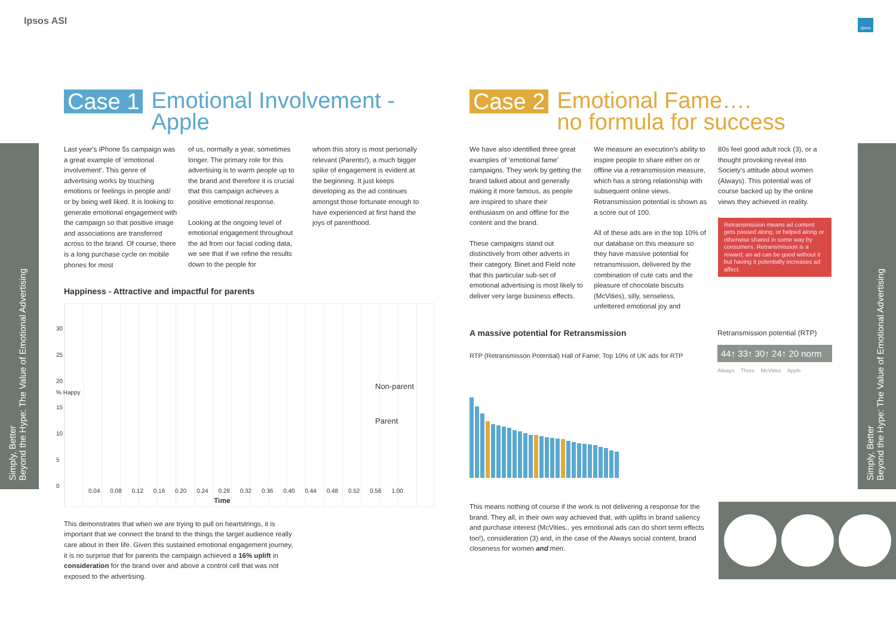Ipsos ASI ipsos
Simply, Better
Beyond the Hype: The Value of Emotional Advertising
Simply, Better
Beyond the Hype: The Value of Emotional Advertising
Case 1 Emotional Involvement -
Apple
Last year's iPhone 5s campaign was a great example of ‘emotional involvement’. This genre of advertising works by touching emotions or feelings in people and/ or by being well liked. It is looking to generate emotional engagement with the campaign so that positive image and associations are transferred across to the brand. Of course, there is a long purchase cycle on mobile phones for most
of us, normally a year, sometimes longer. The primary role for this advertising is to warm people up to the brand and therefore it is crucial that this campaign achieves a positive emotional response.
Looking at the ongoing level of emotional engagement throughout the ad from our facial coding data, we see that if we refine the results down to the people for
whom this story is most personally relevant (Parents!), a much bigger spike of engagement is evident at the beginning. It just keeps developing as the ad continues amongst those fortunate enough to have experienced at first hand the joys of parenthood.
Happiness - Attractive and impactful for parents
Non-parent
Parent
30
25
20
15
10
5
0
% Happy
0.04 0.08 0.12 0.16 0.20 0.24 0.28 0.32 0.36 0.40 0.44 0.48 0.52 0.56 1.00
Time
This demonstrates that when we are trying to pull on heartstrings, it is important that we connect the brand to the things the target audience really care about in their life. Given this sustained emotional engagement journey, it is no surprise that for parents the campaign achieved a 16% uplift in consideration for the brand over and above a control cell that was not exposed to the advertising.
Case 2 Emotional Fame….
no formula for success
We have also identified three great examples of ‘emotional fame’ campaigns. They work by getting the brand talked about and generally making it more famous, as people are inspired to share their enthusiasm on and offline for the content and the brand.
These campaigns stand out distinctively from other adverts in their category. Binet and Field note that this particular sub-set of emotional advertising is most likely to deliver very large business effects.
We measure an execution's ability to inspire people to share either on or offline via a retransmission measure, which has a strong relationship with subsequent online views. Retransmission potential is shown as a score out of 100.
All of these ads are in the top 10% of our database on this measure so they have massive potential for retransmission, delivered by the combination of cute cats and the pleasure of chocolate biscuits (McVities), silly, senseless, unfettered emotional joy and
80s feel good adult rock (3), or a thought provoking reveal into Society's attitude about women (Always). This potential was of course backed up by the online views they achieved in reality.
Retransmission means ad content gets passed along, or helped along or otherwise shared in some way by consumers. Retransmission is a reward; an ad can be good without it but having it potentially increases ad affect.
A massive potential for Retransmission
RTP (Retransmisson Potential) Hall of Fame: Top 10% of UK ads for RTP
Retransmission potential (RTP)
44↑ 33↑ 30↑ 24↑ 20 norm
Always Three McVities Apple
This means nothing of course if the work is not delivering a response for the brand. They all, in their own way achieved that, with uplifts in brand saliency and purchase interest (McVities.. yes emotional ads can do short term effects too!), consideration (3) and, in the case of the Always social content, brand closeness for women and men.